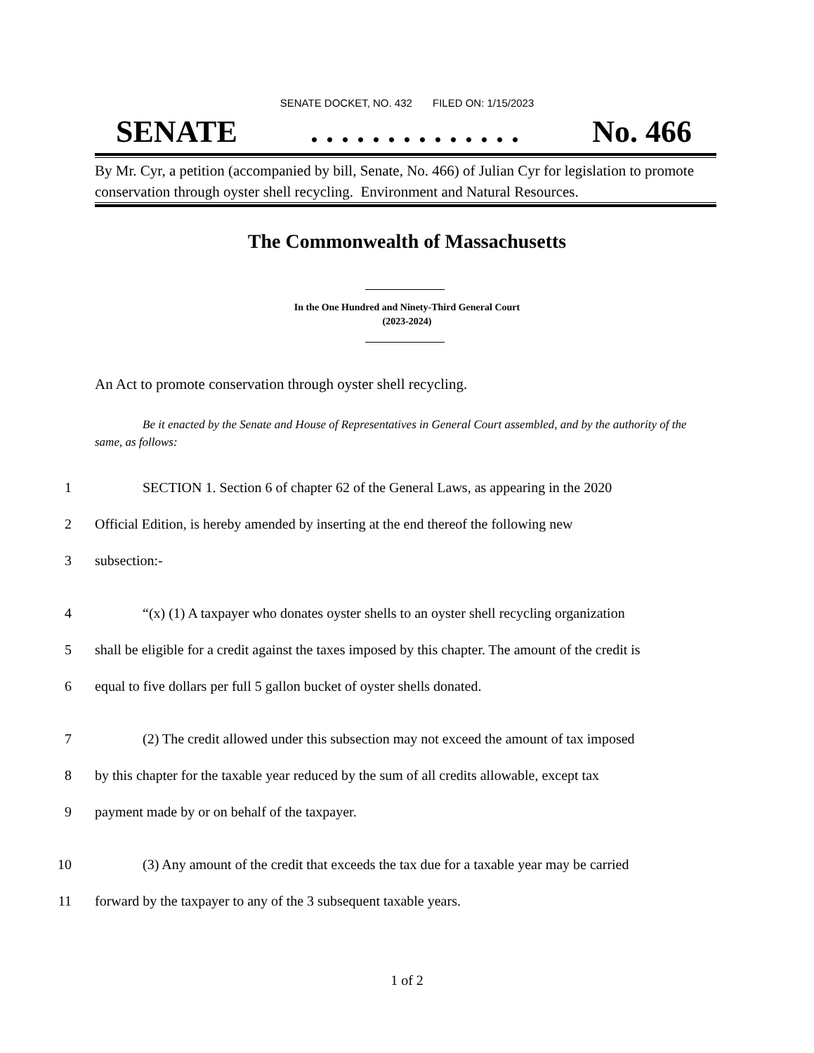SENATE DOCKET, NO. 432 FILED ON: 1/15/2023
SENATE. . . . . . . . . . . . . . No. 466
By Mr. Cyr, a petition (accompanied by bill, Senate, No. 466) of Julian Cyr for legislation to promote conservation through oyster shell recycling. Environment and Natural Resources.
The Commonwealth of Massachusetts
In the One Hundred and Ninety-Third General Court
(2023-2024)
An Act to promote conservation through oyster shell recycling.
Be it enacted by the Senate and House of Representatives in General Court assembled, and by the authority of the same, as follows:
1 SECTION 1. Section 6 of chapter 62 of the General Laws, as appearing in the 2020
2 Official Edition, is hereby amended by inserting at the end thereof the following new
3 subsection:-
4 “(x) (1) A taxpayer who donates oyster shells to an oyster shell recycling organization
5 shall be eligible for a credit against the taxes imposed by this chapter. The amount of the credit is
6 equal to five dollars per full 5 gallon bucket of oyster shells donated.
7 (2) The credit allowed under this subsection may not exceed the amount of tax imposed
8 by this chapter for the taxable year reduced by the sum of all credits allowable, except tax
9 payment made by or on behalf of the taxpayer.
10 (3) Any amount of the credit that exceeds the tax due for a taxable year may be carried
11 forward by the taxpayer to any of the 3 subsequent taxable years.
1 of 2